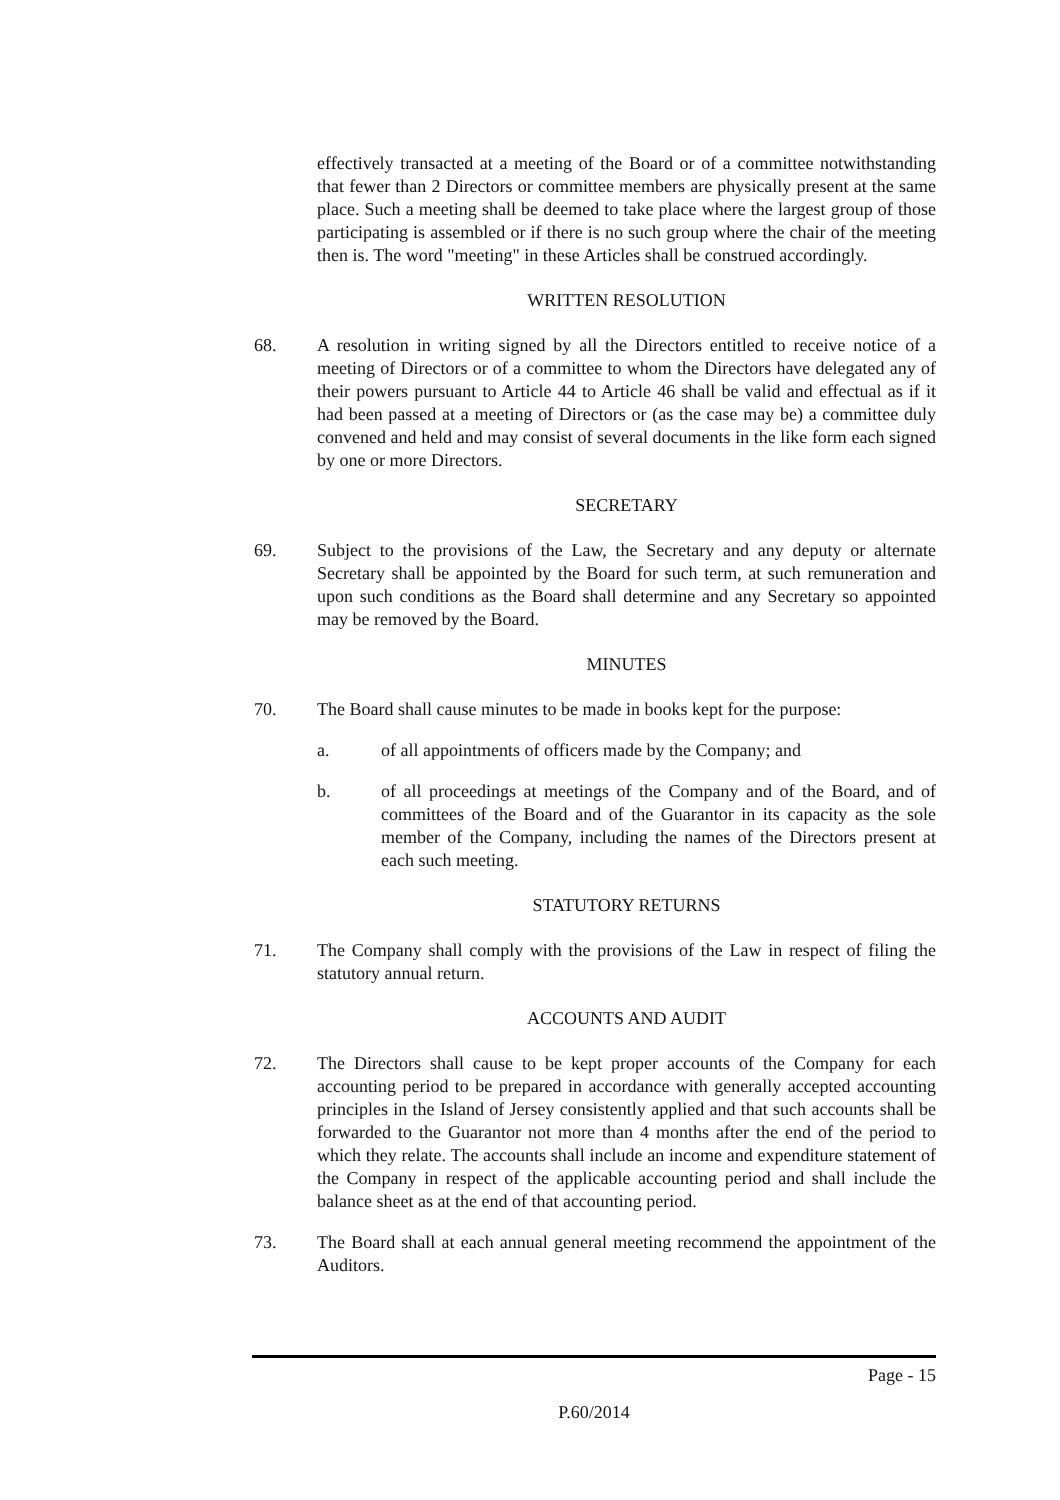effectively transacted at a meeting of the Board or of a committee notwithstanding that fewer than 2 Directors or committee members are physically present at the same place. Such a meeting shall be deemed to take place where the largest group of those participating is assembled or if there is no such group where the chair of the meeting then is. The word "meeting" in these Articles shall be construed accordingly.
WRITTEN RESOLUTION
68. A resolution in writing signed by all the Directors entitled to receive notice of a meeting of Directors or of a committee to whom the Directors have delegated any of their powers pursuant to Article 44 to Article 46 shall be valid and effectual as if it had been passed at a meeting of Directors or (as the case may be) a committee duly convened and held and may consist of several documents in the like form each signed by one or more Directors.
SECRETARY
69. Subject to the provisions of the Law, the Secretary and any deputy or alternate Secretary shall be appointed by the Board for such term, at such remuneration and upon such conditions as the Board shall determine and any Secretary so appointed may be removed by the Board.
MINUTES
70. The Board shall cause minutes to be made in books kept for the purpose:
a. of all appointments of officers made by the Company; and
b. of all proceedings at meetings of the Company and of the Board, and of committees of the Board and of the Guarantor in its capacity as the sole member of the Company, including the names of the Directors present at each such meeting.
STATUTORY RETURNS
71. The Company shall comply with the provisions of the Law in respect of filing the statutory annual return.
ACCOUNTS AND AUDIT
72. The Directors shall cause to be kept proper accounts of the Company for each accounting period to be prepared in accordance with generally accepted accounting principles in the Island of Jersey consistently applied and that such accounts shall be forwarded to the Guarantor not more than 4 months after the end of the period to which they relate. The accounts shall include an income and expenditure statement of the Company in respect of the applicable accounting period and shall include the balance sheet as at the end of that accounting period.
73. The Board shall at each annual general meeting recommend the appointment of the Auditors.
Page - 15
P.60/2014